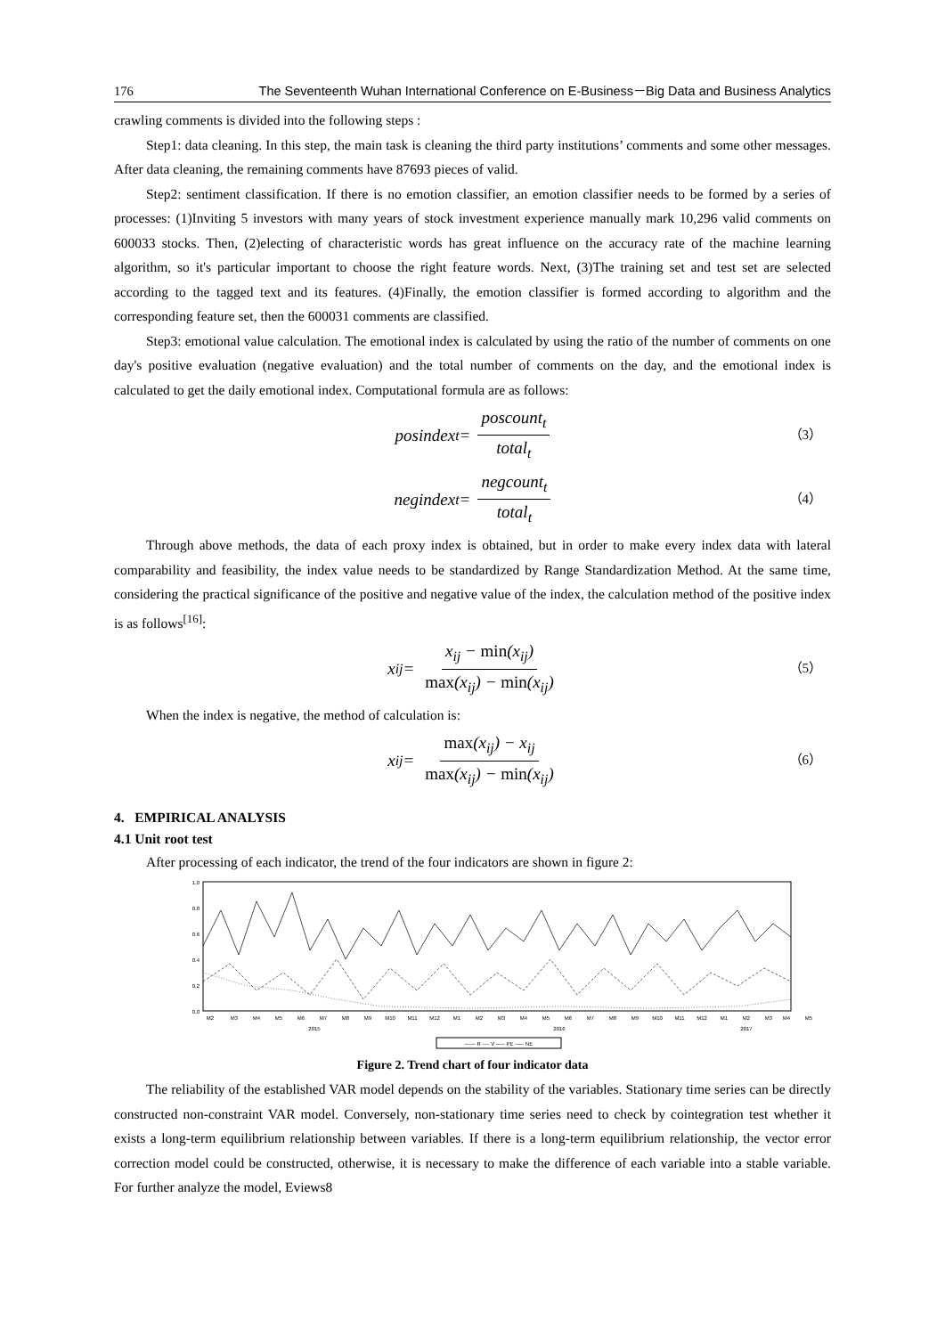176 The Seventeenth Wuhan International Conference on E-Business－Big Data and Business Analytics
crawling comments is divided into the following steps :
Step1: data cleaning. In this step, the main task is cleaning the third party institutions’ comments and some other messages. After data cleaning, the remaining comments have 87693 pieces of valid.
Step2: sentiment classification. If there is no emotion classifier, an emotion classifier needs to be formed by a series of processes: (1)Inviting 5 investors with many years of stock investment experience manually mark 10,296 valid comments on 600033 stocks. Then, (2)electing of characteristic words has great influence on the accuracy rate of the machine learning algorithm, so it's particular important to choose the right feature words. Next, (3)The training set and test set are selected according to the tagged text and its features. (4)Finally, the emotion classifier is formed according to algorithm and the corresponding feature set, then the 600031 comments are classified.
Step3: emotional value calculation. The emotional index is calculated by using the ratio of the number of comments on one day's positive evaluation (negative evaluation) and the total number of comments on the day, and the emotional index is calculated to get the daily emotional index. Computational formula are as follows:
posindex<sub>t</sub> = poscount<sub>t</sub> total<sub>t</sub> （3）
negindex<sub>t</sub> = negcount<sub>t</sub> total<sub>t</sub> （4）
Through above methods, the data of each proxy index is obtained, but in order to make every index data with lateral comparability and feasibility, the index value needs to be standardized by Range Standardization Method. At the same time, considering the practical significance of the positive and negative value of the index, the calculation method of the positive index is as follows<sup>[16]</sup>:
x<sub>ij</sub> = x<sub>ij</sub> − min(x<sub>ij</sub>) max(x<sub>ij</sub>) − min(x<sub>ij</sub>) （5）
When the index is negative, the method of calculation is:
x<sub>ij</sub> = max(x<sub>ij</sub>) − x<sub>ij</sub> max(x<sub>ij</sub>) − min(x<sub>ij</sub>) （6）
4. EMPIRICAL ANALYSIS
4.1 Unit root test
After processing of each indicator, the trend of the four indicators are shown in figure 2:
1.0
0.8
0.6
0.4
0.2
0.0
M2
M3
M4
M5
M6
M7
M8
M9
M10
M11
M12
M1
M2
M3
M4
M5
M6
M7
M8
M9
M10
M11
M12
M1
M2
M3
M4
M5
2015
2016
2017
—— R ---- V —-- PE —-- NE
Figure 2. Trend chart of four indicator data
The reliability of the established VAR model depends on the stability of the variables. Stationary time series can be directly constructed non-constraint VAR model. Conversely, non-stationary time series need to check by cointegration test whether it exists a long-term equilibrium relationship between variables. If there is a long-term equilibrium relationship, the vector error correction model could be constructed, otherwise, it is necessary to make the difference of each variable into a stable variable. For further analyze the model, Eviews8